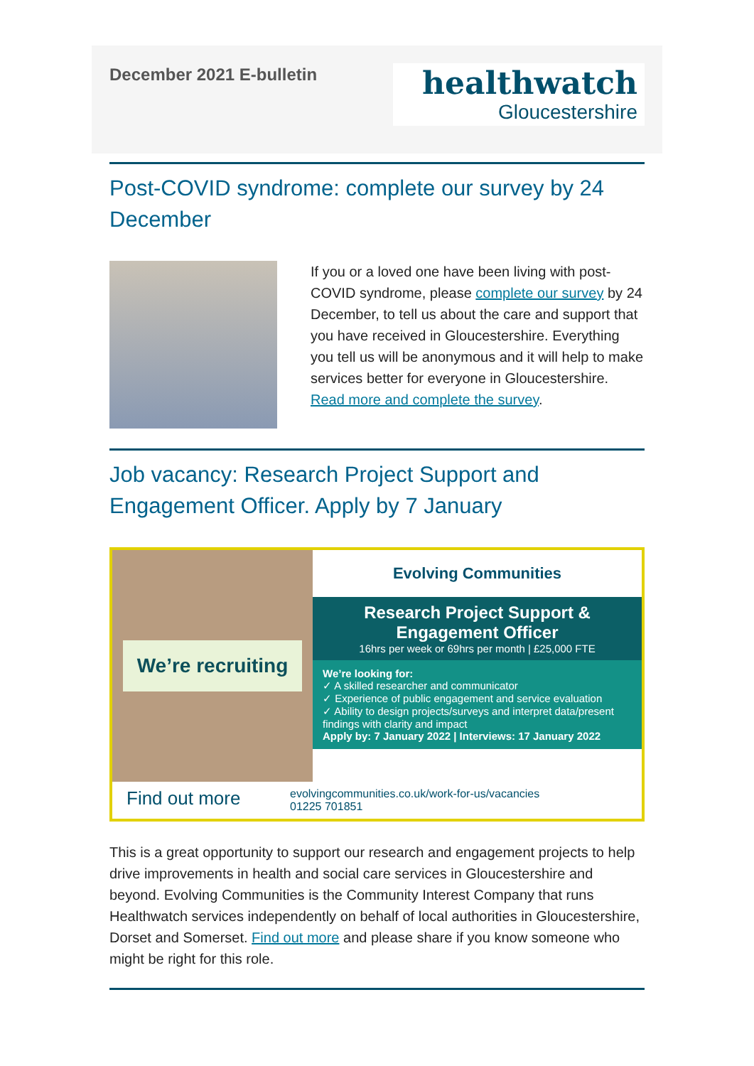December 2021 E-bulletin
healthwatch
Gloucestershire
Post-COVID syndrome: complete our survey by 24 December
If you or a loved one have been living with post-COVID syndrome, please complete our survey by 24 December, to tell us about the care and support that you have received in Gloucestershire. Everything you tell us will be anonymous and it will help to make services better for everyone in Gloucestershire. Read more and complete the survey.
Job vacancy: Research Project Support and Engagement Officer. Apply by 7 January
We’re recruiting
Evolving Communities
Research Project Support & Engagement Officer
16hrs per week or 69hrs per month | £25,000 FTE
We’re looking for:
✓ A skilled researcher and communicator
✓ Experience of public engagement and service evaluation
✓ Ability to design projects/surveys and interpret data/present findings with clarity and impact
Apply by: 7 January 2022 | Interviews: 17 January 2022
Find out more
evolvingcommunities.co.uk/work-for-us/vacancies
01225 701851
This is a great opportunity to support our research and engagement projects to help drive improvements in health and social care services in Gloucestershire and beyond. Evolving Communities is the Community Interest Company that runs Healthwatch services independently on behalf of local authorities in Gloucestershire, Dorset and Somerset. Find out more and please share if you know someone who might be right for this role.